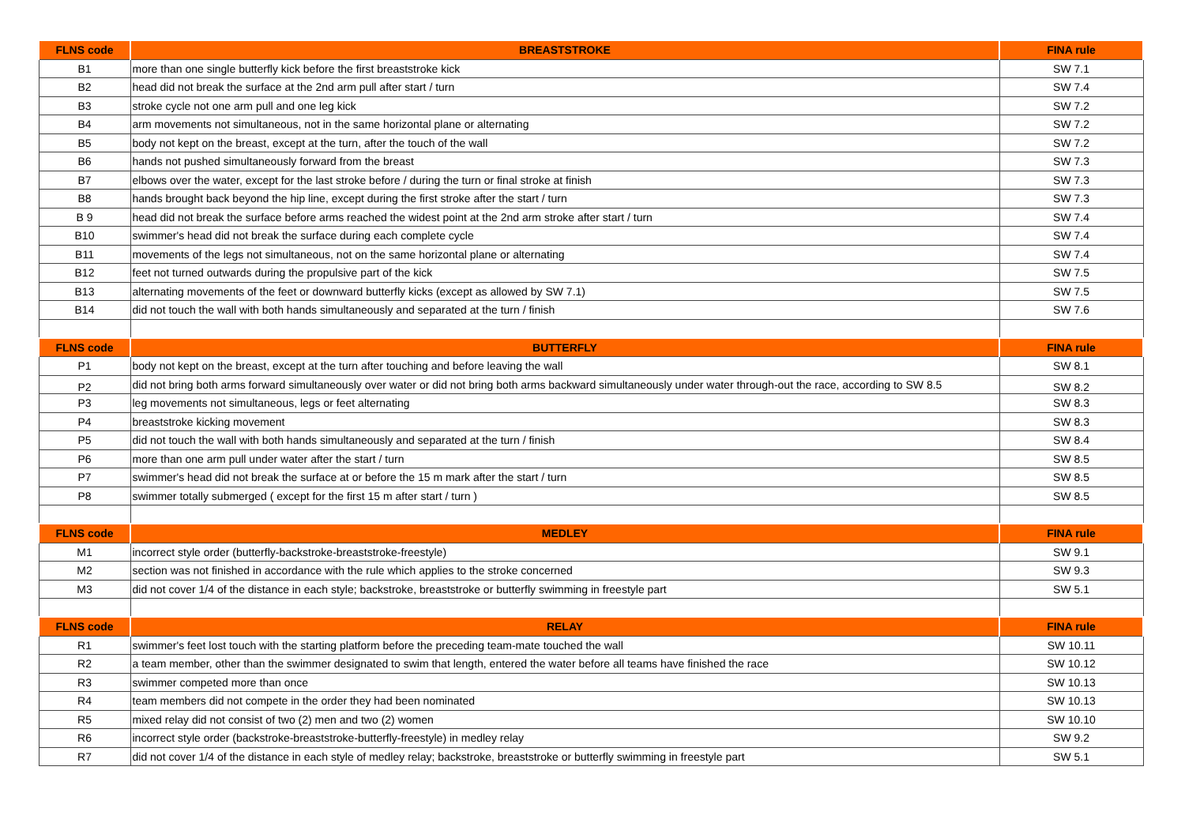| FLNS code | BREASTSTROKE | FINA rule |
| --- | --- | --- |
| B1 | more than one single butterfly kick before the first breaststroke kick | SW 7.1 |
| B2 | head did not break the surface at the 2nd arm pull after start / turn | SW 7.4 |
| B3 | stroke cycle not one arm pull and one leg kick | SW 7.2 |
| B4 | arm movements not simultaneous, not in the same horizontal plane or alternating | SW 7.2 |
| B5 | body not kept on the breast, except at the turn, after the touch of the wall | SW 7.2 |
| B6 | hands not pushed simultaneously forward from the breast | SW 7.3 |
| B7 | elbows over the water, except for the last stroke before / during the turn or final stroke at finish | SW 7.3 |
| B8 | hands brought back beyond the hip line, except during the first stroke after the start / turn | SW 7.3 |
| B 9 | head did not break the surface before arms reached the widest point at the 2nd arm stroke after start / turn | SW 7.4 |
| B10 | swimmer's head did not break the surface during each complete cycle | SW 7.4 |
| B11 | movements of the legs not simultaneous, not on the same horizontal plane or alternating | SW 7.4 |
| B12 | feet not turned outwards during the propulsive part of the kick | SW 7.5 |
| B13 | alternating movements of the feet or downward butterfly kicks (except as allowed by SW 7.1) | SW 7.5 |
| B14 | did not touch the wall with both hands simultaneously and separated at the turn / finish | SW 7.6 |
| FLNS code | BUTTERFLY | FINA rule |
| P1 | body not kept on the breast, except at the turn after touching and before leaving the wall | SW 8.1 |
| P2 | did not bring both arms forward simultaneously over water or did not bring both arms backward simultaneously under water through-out the race, according to SW 8.5 | SW 8.2 |
| P3 | leg movements not simultaneous, legs or feet alternating | SW 8.3 |
| P4 | breaststroke kicking movement | SW 8.3 |
| P5 | did not touch the wall with both hands simultaneously and separated at the turn / finish | SW 8.4 |
| P6 | more than one arm pull under water after the start / turn | SW 8.5 |
| P7 | swimmer's head did not break the surface at or before the 15 m mark after the start / turn | SW 8.5 |
| P8 | swimmer totally submerged ( except for the first 15 m after start / turn ) | SW 8.5 |
| FLNS code | MEDLEY | FINA rule |
| M1 | incorrect style order (butterfly-backstroke-breaststroke-freestyle) | SW 9.1 |
| M2 | section was not finished in accordance with the rule which applies to the stroke concerned | SW 9.3 |
| M3 | did not cover 1/4 of the distance in each style; backstroke, breaststroke or butterfly swimming in freestyle part | SW 5.1 |
| FLNS code | RELAY | FINA rule |
| R1 | swimmer's feet lost touch with the starting platform before the preceding team-mate touched the wall | SW 10.11 |
| R2 | a team member, other than the swimmer designated to swim that length, entered the water before all teams have finished the race | SW 10.12 |
| R3 | swimmer competed more than once | SW 10.13 |
| R4 | team members did not compete in the order they had been nominated | SW 10.13 |
| R5 | mixed relay did not consist of two (2) men and two (2) women | SW 10.10 |
| R6 | incorrect style order (backstroke-breaststroke-butterfly-freestyle) in medley relay | SW 9.2 |
| R7 | did not cover 1/4 of the distance in each style of medley relay; backstroke, breaststroke or butterfly swimming in freestyle part | SW 5.1 |